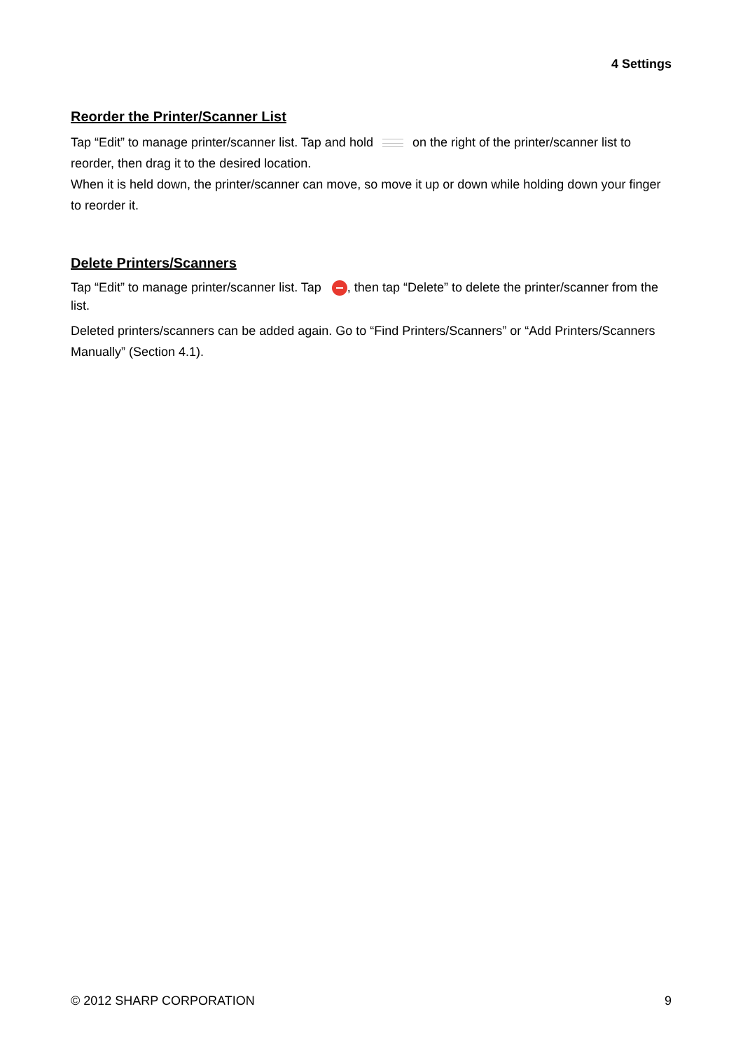4 Settings
Reorder the Printer/Scanner List
Tap “Edit” to manage printer/scanner list. Tap and hold on the right of the printer/scanner list to reorder, then drag it to the desired location.
When it is held down, the printer/scanner can move, so move it up or down while holding down your finger to reorder it.
Delete Printers/Scanners
Tap “Edit” to manage printer/scanner list. Tap , then tap “Delete” to delete the printer/scanner from the list.
Deleted printers/scanners can be added again. Go to “Find Printers/Scanners” or “Add Printers/Scanners Manually” (Section 4.1).
© 2012 SHARP CORPORATION 9